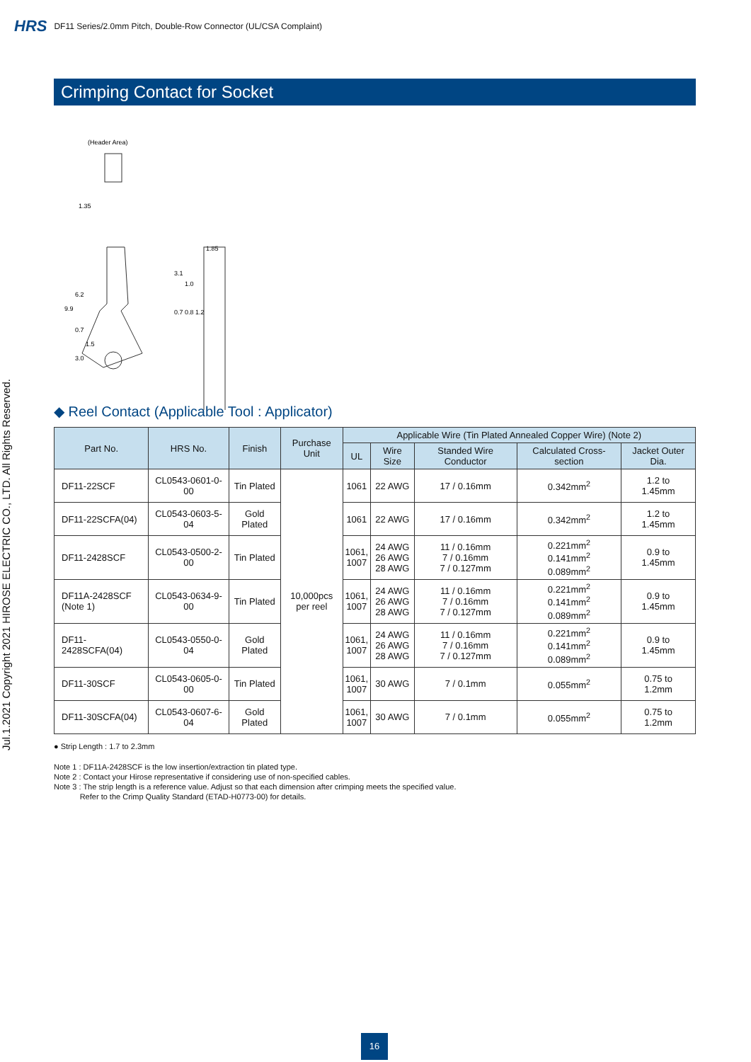HRS DF11 Series/2.0mm Pitch, Double-Row Connector (UL/CSA Complaint)
Jul.1.2021 Copyright 2021 HIROSE ELECTRIC CO., LTD. All Rights Reserved.
Crimping Contact for Socket
(Header Area)
1.35
1.85
9.9
6.2
3.0
0.7
1.5
3.1
1.0
0.7 0.8 1.2
◆ Reel Contact (Applicable Tool : Applicator)
| Part No. | HRS No. | Finish | Purchase Unit | Applicable Wire (Tin Plated Annealed Copper Wire) (Note 2) | | | | |
| --- | --- | --- | --- | --- | --- | --- | --- | --- |
| | | | | UL | Wire Size | Standed Wire Conductor | Calculated Cross-section | Jacket Outer Dia. |
| DF11-22SCF | CL0543-0601-0-00 | Tin Plated | 10,000pcs per reel | 1061 | 22 AWG | 17 / 0.16mm | 0.342mm<sup>2</sup> | 1.2 to 1.45mm |
| DF11-22SCFA(04) | CL0543-0603-5-04 | Gold Plated | | 1061 | 22 AWG | 17 / 0.16mm | 0.342mm<sup>2</sup> | 1.2 to 1.45mm |
| DF11-2428SCF | CL0543-0500-2-00 | Tin Plated | | 1061, 1007 | 24 AWG 26 AWG 28 AWG | 11 / 0.16mm 7 / 0.16mm 7 / 0.127mm | 0.221mm<sup>2</sup> 0.141mm<sup>2</sup> 0.089mm<sup>2</sup> | 0.9 to 1.45mm |
| DF11A-2428SCF (Note 1) | CL0543-0634-9-00 | Tin Plated | | 1061, 1007 | 24 AWG 26 AWG 28 AWG | 11 / 0.16mm 7 / 0.16mm 7 / 0.127mm | 0.221mm<sup>2</sup> 0.141mm<sup>2</sup> 0.089mm<sup>2</sup> | 0.9 to 1.45mm |
| DF11-2428SCFA(04) | CL0543-0550-0-04 | Gold Plated | | 1061, 1007 | 24 AWG 26 AWG 28 AWG | 11 / 0.16mm 7 / 0.16mm 7 / 0.127mm | 0.221mm<sup>2</sup> 0.141mm<sup>2</sup> 0.089mm<sup>2</sup> | 0.9 to 1.45mm |
| DF11-30SCF | CL0543-0605-0-00 | Tin Plated | | 1061, 1007 | 30 AWG | 7 / 0.1mm | 0.055mm<sup>2</sup> | 0.75 to 1.2mm |
| DF11-30SCFA(04) | CL0543-0607-6-04 | Gold Plated | | 1061, 1007 | 30 AWG | 7 / 0.1mm | 0.055mm<sup>2</sup> | 0.75 to 1.2mm |
● Strip Length : 1.7 to 2.3mm
Note 1 : DF11A-2428SCF is the low insertion/extraction tin plated type.
Note 2 : Contact your Hirose representative if considering use of non-specified cables.
Note 3 : The strip length is a reference value. Adjust so that each dimension after crimping meets the specified value.
Refer to the Crimp Quality Standard (ETAD-H0773-00) for details.
16